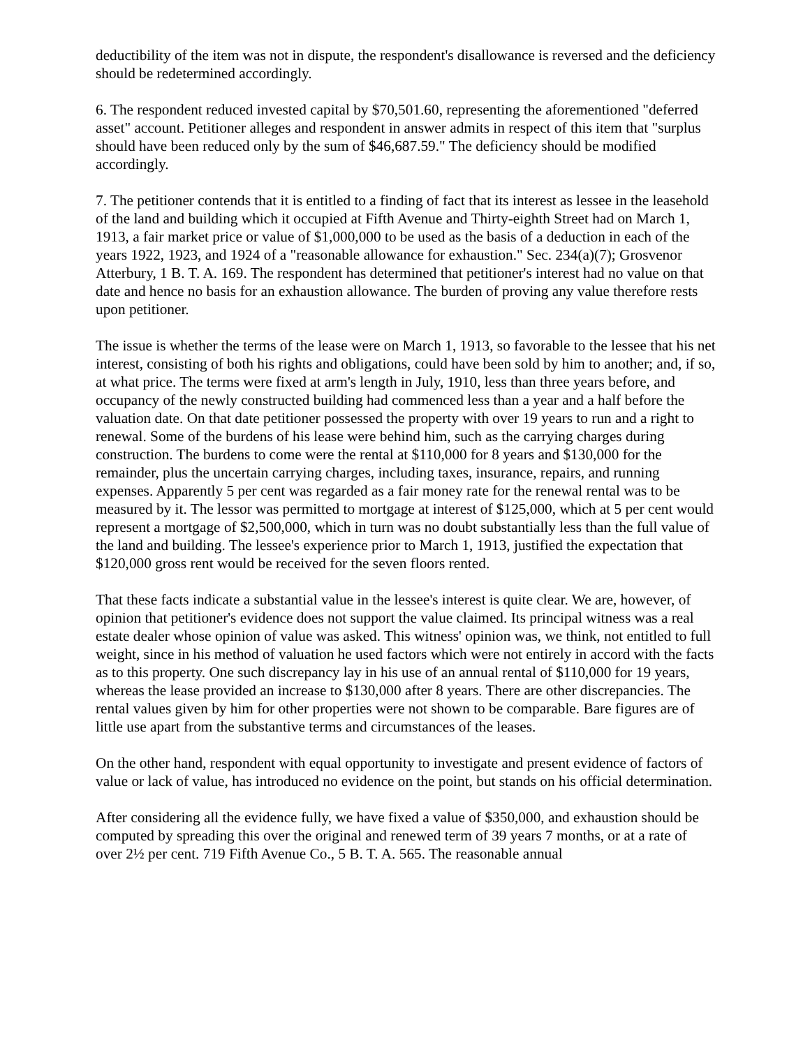deductibility of the item was not in dispute, the respondent's disallowance is reversed and the deficiency should be redetermined accordingly.
6. The respondent reduced invested capital by $70,501.60, representing the aforementioned "deferred asset" account. Petitioner alleges and respondent in answer admits in respect of this item that "surplus should have been reduced only by the sum of $46,687.59." The deficiency should be modified accordingly.
7. The petitioner contends that it is entitled to a finding of fact that its interest as lessee in the leasehold of the land and building which it occupied at Fifth Avenue and Thirty-eighth Street had on March 1, 1913, a fair market price or value of $1,000,000 to be used as the basis of a deduction in each of the years 1922, 1923, and 1924 of a "reasonable allowance for exhaustion." Sec. 234(a)(7); Grosvenor Atterbury, 1 B. T. A. 169. The respondent has determined that petitioner's interest had no value on that date and hence no basis for an exhaustion allowance. The burden of proving any value therefore rests upon petitioner.
The issue is whether the terms of the lease were on March 1, 1913, so favorable to the lessee that his net interest, consisting of both his rights and obligations, could have been sold by him to another; and, if so, at what price. The terms were fixed at arm's length in July, 1910, less than three years before, and occupancy of the newly constructed building had commenced less than a year and a half before the valuation date. On that date petitioner possessed the property with over 19 years to run and a right to renewal. Some of the burdens of his lease were behind him, such as the carrying charges during construction. The burdens to come were the rental at $110,000 for 8 years and $130,000 for the remainder, plus the uncertain carrying charges, including taxes, insurance, repairs, and running expenses. Apparently 5 per cent was regarded as a fair money rate for the renewal rental was to be measured by it. The lessor was permitted to mortgage at interest of $125,000, which at 5 per cent would represent a mortgage of $2,500,000, which in turn was no doubt substantially less than the full value of the land and building. The lessee's experience prior to March 1, 1913, justified the expectation that $120,000 gross rent would be received for the seven floors rented.
That these facts indicate a substantial value in the lessee's interest is quite clear. We are, however, of opinion that petitioner's evidence does not support the value claimed. Its principal witness was a real estate dealer whose opinion of value was asked. This witness' opinion was, we think, not entitled to full weight, since in his method of valuation he used factors which were not entirely in accord with the facts as to this property. One such discrepancy lay in his use of an annual rental of $110,000 for 19 years, whereas the lease provided an increase to $130,000 after 8 years. There are other discrepancies. The rental values given by him for other properties were not shown to be comparable. Bare figures are of little use apart from the substantive terms and circumstances of the leases.
On the other hand, respondent with equal opportunity to investigate and present evidence of factors of value or lack of value, has introduced no evidence on the point, but stands on his official determination.
After considering all the evidence fully, we have fixed a value of $350,000, and exhaustion should be computed by spreading this over the original and renewed term of 39 years 7 months, or at a rate of over 2½ per cent. 719 Fifth Avenue Co., 5 B. T. A. 565. The reasonable annual